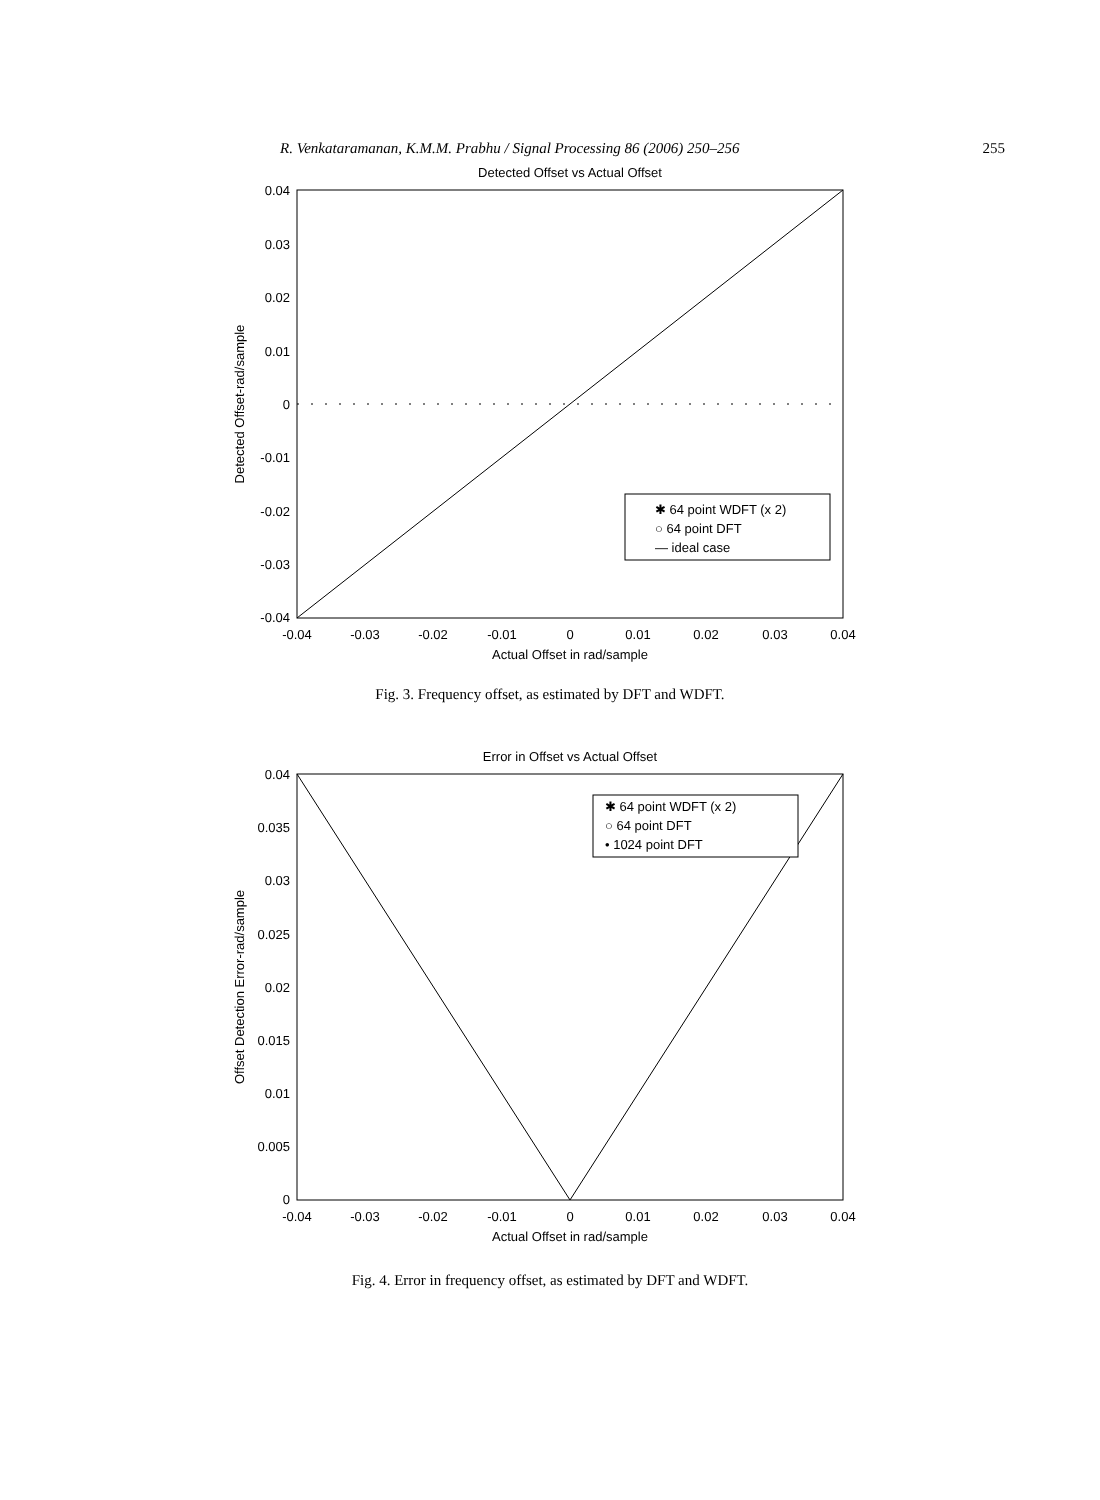R. Venkataramanan, K.M.M. Prabhu / Signal Processing 86 (2006) 250–256 255
Detected Offset vs Actual Offset
0.04
0.03
0.02
0.01
0
-0.01
-0.02
-0.03
-0.04
-0.04
-0.03
-0.02
-0.01
0
0.01
0.02
0.03
0.04
Actual Offset in rad/sample
Detected Offset-rad/sample
✱ 64 point WDFT (x 2)
○ 64 point DFT
— ideal case
Fig. 3. Frequency offset, as estimated by DFT and WDFT.
Error in Offset vs Actual Offset
0.04
0.035
0.03
0.025
0.02
0.015
0.01
0.005
0
-0.04
-0.03
-0.02
-0.01
0
0.01
0.02
0.03
0.04
Actual Offset in rad/sample
Offset Detection Error-rad/sample
✱ 64 point WDFT (x 2)
○ 64 point DFT
• 1024 point DFT
Fig. 4. Error in frequency offset, as estimated by DFT and WDFT.